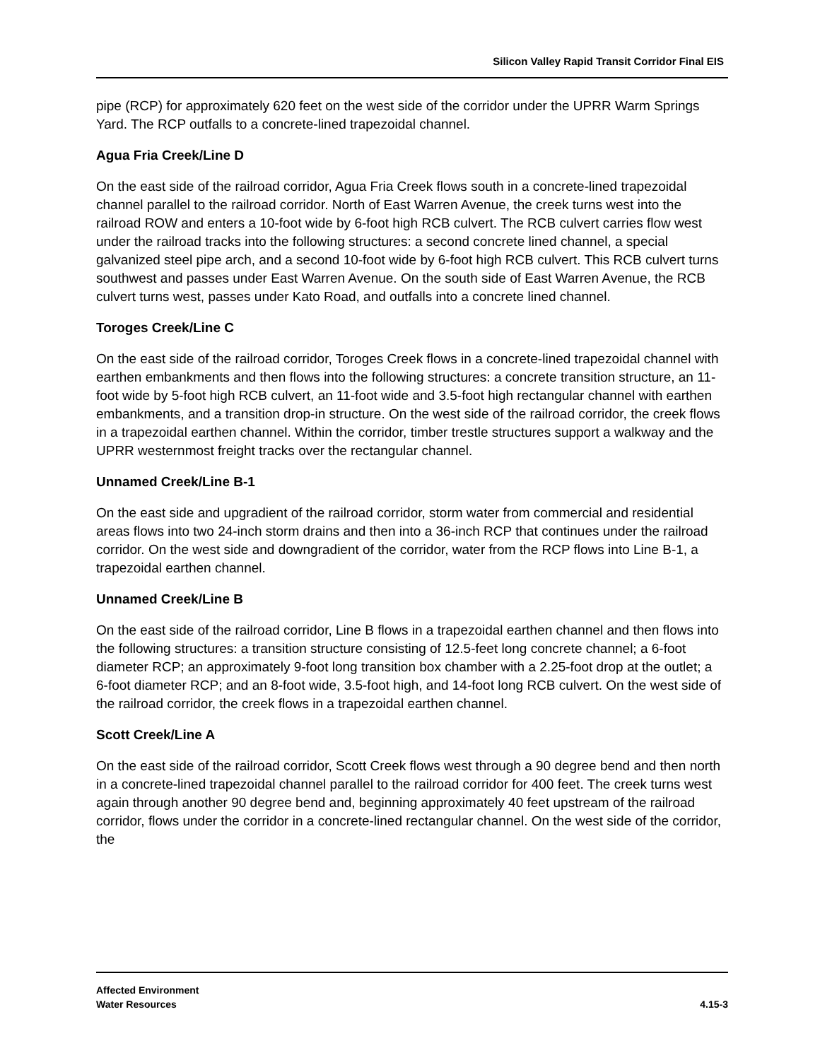Silicon Valley Rapid Transit Corridor Final EIS
pipe (RCP) for approximately 620 feet on the west side of the corridor under the UPRR Warm Springs Yard. The RCP outfalls to a concrete-lined trapezoidal channel.
Agua Fria Creek/Line D
On the east side of the railroad corridor, Agua Fria Creek flows south in a concrete-lined trapezoidal channel parallel to the railroad corridor. North of East Warren Avenue, the creek turns west into the railroad ROW and enters a 10-foot wide by 6-foot high RCB culvert. The RCB culvert carries flow west under the railroad tracks into the following structures: a second concrete lined channel, a special galvanized steel pipe arch, and a second 10-foot wide by 6-foot high RCB culvert. This RCB culvert turns southwest and passes under East Warren Avenue. On the south side of East Warren Avenue, the RCB culvert turns west, passes under Kato Road, and outfalls into a concrete lined channel.
Toroges Creek/Line C
On the east side of the railroad corridor, Toroges Creek flows in a concrete-lined trapezoidal channel with earthen embankments and then flows into the following structures: a concrete transition structure, an 11-foot wide by 5-foot high RCB culvert, an 11-foot wide and 3.5-foot high rectangular channel with earthen embankments, and a transition drop-in structure. On the west side of the railroad corridor, the creek flows in a trapezoidal earthen channel. Within the corridor, timber trestle structures support a walkway and the UPRR westernmost freight tracks over the rectangular channel.
Unnamed Creek/Line B-1
On the east side and upgradient of the railroad corridor, storm water from commercial and residential areas flows into two 24-inch storm drains and then into a 36-inch RCP that continues under the railroad corridor. On the west side and downgradient of the corridor, water from the RCP flows into Line B-1, a trapezoidal earthen channel.
Unnamed Creek/Line B
On the east side of the railroad corridor, Line B flows in a trapezoidal earthen channel and then flows into the following structures: a transition structure consisting of 12.5-feet long concrete channel; a 6-foot diameter RCP; an approximately 9-foot long transition box chamber with a 2.25-foot drop at the outlet; a 6-foot diameter RCP; and an 8-foot wide, 3.5-foot high, and 14-foot long RCB culvert. On the west side of the railroad corridor, the creek flows in a trapezoidal earthen channel.
Scott Creek/Line A
On the east side of the railroad corridor, Scott Creek flows west through a 90 degree bend and then north in a concrete-lined trapezoidal channel parallel to the railroad corridor for 400 feet. The creek turns west again through another 90 degree bend and, beginning approximately 40 feet upstream of the railroad corridor, flows under the corridor in a concrete-lined rectangular channel. On the west side of the corridor, the
Affected Environment
Water Resources
4.15-3